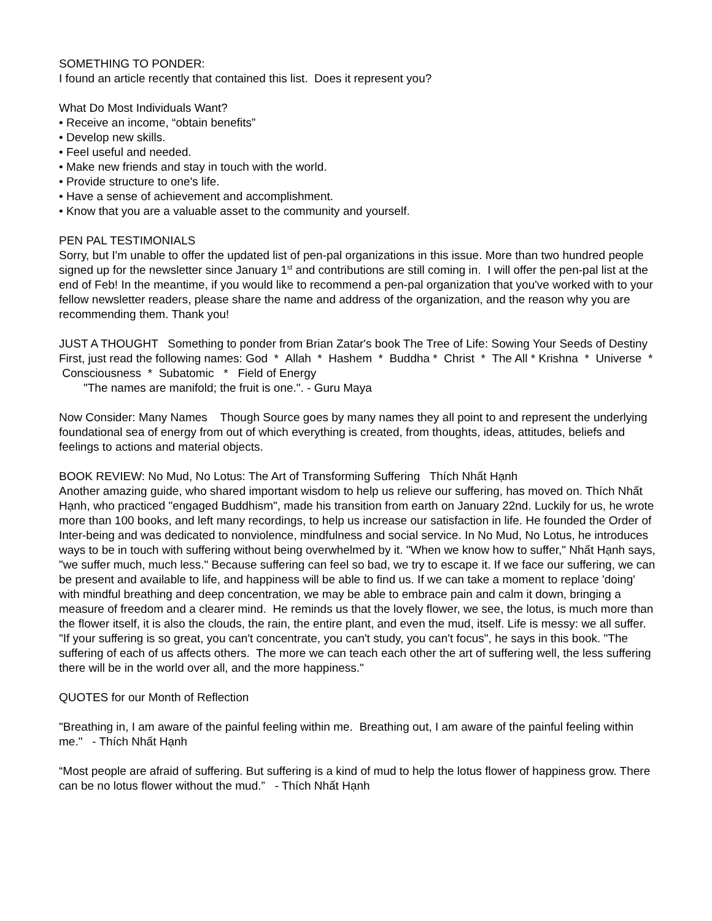SOMETHING TO PONDER:
I found an article recently that contained this list. Does it represent you?
What Do Most Individuals Want?
• Receive an income, “obtain benefits”
• Develop new skills.
• Feel useful and needed.
• Make new friends and stay in touch with the world.
• Provide structure to one's life.
• Have a sense of achievement and accomplishment.
• Know that you are a valuable asset to the community and yourself.
PEN PAL TESTIMONIALS
Sorry, but I'm unable to offer the updated list of pen-pal organizations in this issue. More than two hundred people signed up for the newsletter since January 1<sup>st</sup> and contributions are still coming in. I will offer the pen-pal list at the end of Feb! In the meantime, if you would like to recommend a pen-pal organization that you've worked with to your fellow newsletter readers, please share the name and address of the organization, and the reason why you are recommending them. Thank you!
JUST A THOUGHT Something to ponder from Brian Zatar's book The Tree of Life: Sowing Your Seeds of Destiny
First, just read the following names: God * Allah * Hashem * Buddha * Christ * The All * Krishna * Universe * Consciousness * Subatomic * Field of Energy
"The names are manifold; the fruit is one.". - Guru Maya
Now Consider: Many Names Though Source goes by many names they all point to and represent the underlying foundational sea of energy from out of which everything is created, from thoughts, ideas, attitudes, beliefs and feelings to actions and material objects.
BOOK REVIEW: No Mud, No Lotus: The Art of Transforming Suffering Thích Nhất Hạnh
Another amazing guide, who shared important wisdom to help us relieve our suffering, has moved on. Thích Nhất Hạnh, who practiced "engaged Buddhism", made his transition from earth on January 22nd. Luckily for us, he wrote more than 100 books, and left many recordings, to help us increase our satisfaction in life. He founded the Order of Inter-being and was dedicated to nonviolence, mindfulness and social service. In No Mud, No Lotus, he introduces ways to be in touch with suffering without being overwhelmed by it. "When we know how to suffer," Nhất Hạnh says, "we suffer much, much less." Because suffering can feel so bad, we try to escape it. If we face our suffering, we can be present and available to life, and happiness will be able to find us. If we can take a moment to replace 'doing' with mindful breathing and deep concentration, we may be able to embrace pain and calm it down, bringing a measure of freedom and a clearer mind. He reminds us that the lovely flower, we see, the lotus, is much more than the flower itself, it is also the clouds, the rain, the entire plant, and even the mud, itself. Life is messy: we all suffer. "If your suffering is so great, you can't concentrate, you can't study, you can't focus", he says in this book. "The suffering of each of us affects others. The more we can teach each other the art of suffering well, the less suffering there will be in the world over all, and the more happiness."
QUOTES for our Month of Reflection
"Breathing in, I am aware of the painful feeling within me. Breathing out, I am aware of the painful feeling within me." - Thích Nhất Hạnh
“Most people are afraid of suffering. But suffering is a kind of mud to help the lotus flower of happiness grow. There can be no lotus flower without the mud.” - Thích Nhất Hạnh